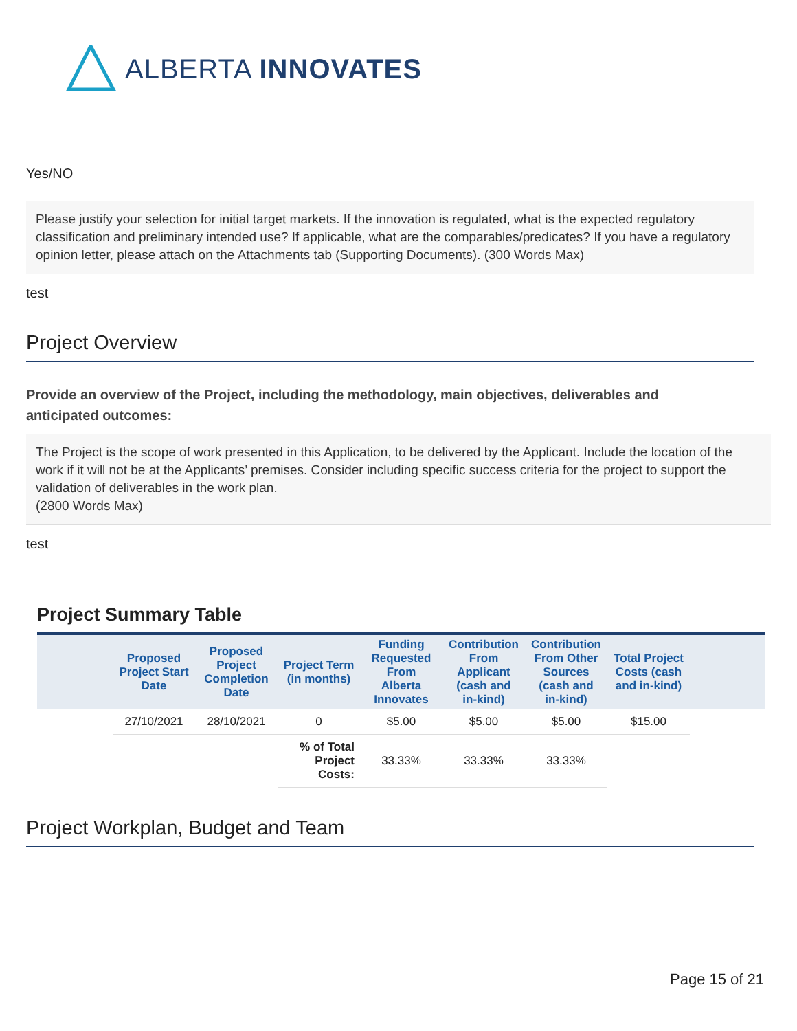ALBERTA INNOVATES
Yes/NO
Please justify your selection for initial target markets. If the innovation is regulated, what is the expected regulatory classification and preliminary intended use? If applicable, what are the comparables/predicates? If you have a regulatory opinion letter, please attach on the Attachments tab (Supporting Documents). (300 Words Max)
test
Project Overview
Provide an overview of the Project, including the methodology, main objectives, deliverables and anticipated outcomes:
The Project is the scope of work presented in this Application, to be delivered by the Applicant. Include the location of the work if it will not be at the Applicants’ premises. Consider including specific success criteria for the project to support the validation of deliverables in the work plan.
(2800 Words Max)
test
Project Summary Table
| Proposed Project Start Date | Proposed Project Completion Date | Project Term (in months) | Funding Requested From Alberta Innovates | Contribution From Applicant (cash and in-kind) | Contribution From Other Sources (cash and in-kind) | Total Project Costs (cash and in-kind) |
| --- | --- | --- | --- | --- | --- | --- |
| 27/10/2021 | 28/10/2021 | 0 | $5.00 | $5.00 | $5.00 | $15.00 |
| | | % of Total Project Costs: | 33.33% | 33.33% | 33.33% | |
Project Workplan, Budget and Team
Page 15 of 21